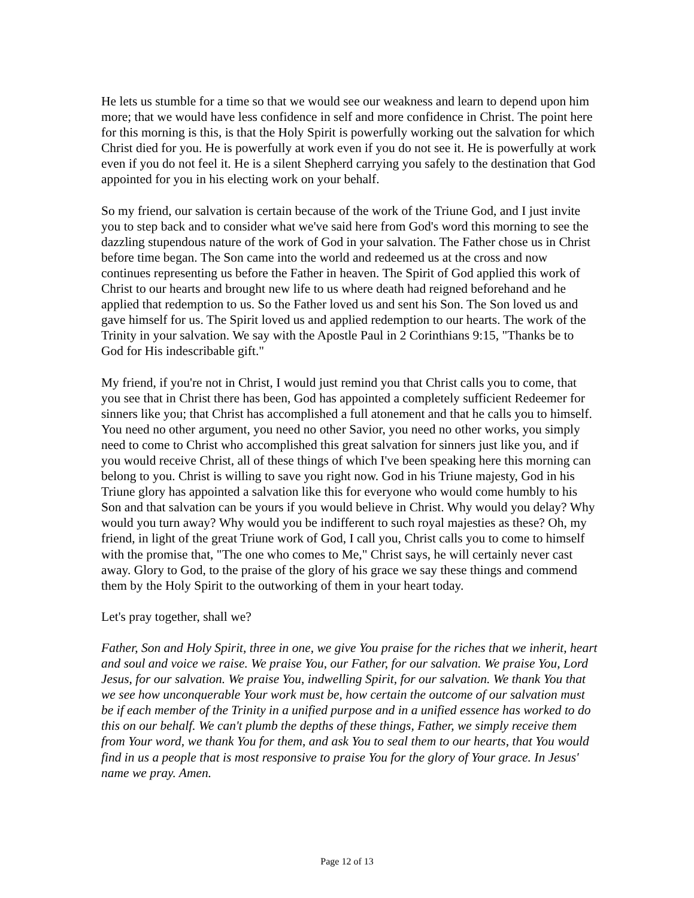He lets us stumble for a time so that we would see our weakness and learn to depend upon him more; that we would have less confidence in self and more confidence in Christ. The point here for this morning is this, is that the Holy Spirit is powerfully working out the salvation for which Christ died for you. He is powerfully at work even if you do not see it. He is powerfully at work even if you do not feel it. He is a silent Shepherd carrying you safely to the destination that God appointed for you in his electing work on your behalf.
So my friend, our salvation is certain because of the work of the Triune God, and I just invite you to step back and to consider what we've said here from God's word this morning to see the dazzling stupendous nature of the work of God in your salvation. The Father chose us in Christ before time began. The Son came into the world and redeemed us at the cross and now continues representing us before the Father in heaven. The Spirit of God applied this work of Christ to our hearts and brought new life to us where death had reigned beforehand and he applied that redemption to us. So the Father loved us and sent his Son. The Son loved us and gave himself for us. The Spirit loved us and applied redemption to our hearts. The work of the Trinity in your salvation. We say with the Apostle Paul in 2 Corinthians 9:15, "Thanks be to God for His indescribable gift."
My friend, if you're not in Christ, I would just remind you that Christ calls you to come, that you see that in Christ there has been, God has appointed a completely sufficient Redeemer for sinners like you; that Christ has accomplished a full atonement and that he calls you to himself. You need no other argument, you need no other Savior, you need no other works, you simply need to come to Christ who accomplished this great salvation for sinners just like you, and if you would receive Christ, all of these things of which I've been speaking here this morning can belong to you. Christ is willing to save you right now. God in his Triune majesty, God in his Triune glory has appointed a salvation like this for everyone who would come humbly to his Son and that salvation can be yours if you would believe in Christ. Why would you delay? Why would you turn away? Why would you be indifferent to such royal majesties as these? Oh, my friend, in light of the great Triune work of God, I call you, Christ calls you to come to himself with the promise that, "The one who comes to Me," Christ says, he will certainly never cast away. Glory to God, to the praise of the glory of his grace we say these things and commend them by the Holy Spirit to the outworking of them in your heart today.
Let's pray together, shall we?
Father, Son and Holy Spirit, three in one, we give You praise for the riches that we inherit, heart and soul and voice we raise. We praise You, our Father, for our salvation. We praise You, Lord Jesus, for our salvation. We praise You, indwelling Spirit, for our salvation. We thank You that we see how unconquerable Your work must be, how certain the outcome of our salvation must be if each member of the Trinity in a unified purpose and in a unified essence has worked to do this on our behalf. We can't plumb the depths of these things, Father, we simply receive them from Your word, we thank You for them, and ask You to seal them to our hearts, that You would find in us a people that is most responsive to praise You for the glory of Your grace. In Jesus' name we pray. Amen.
Page 12 of 13